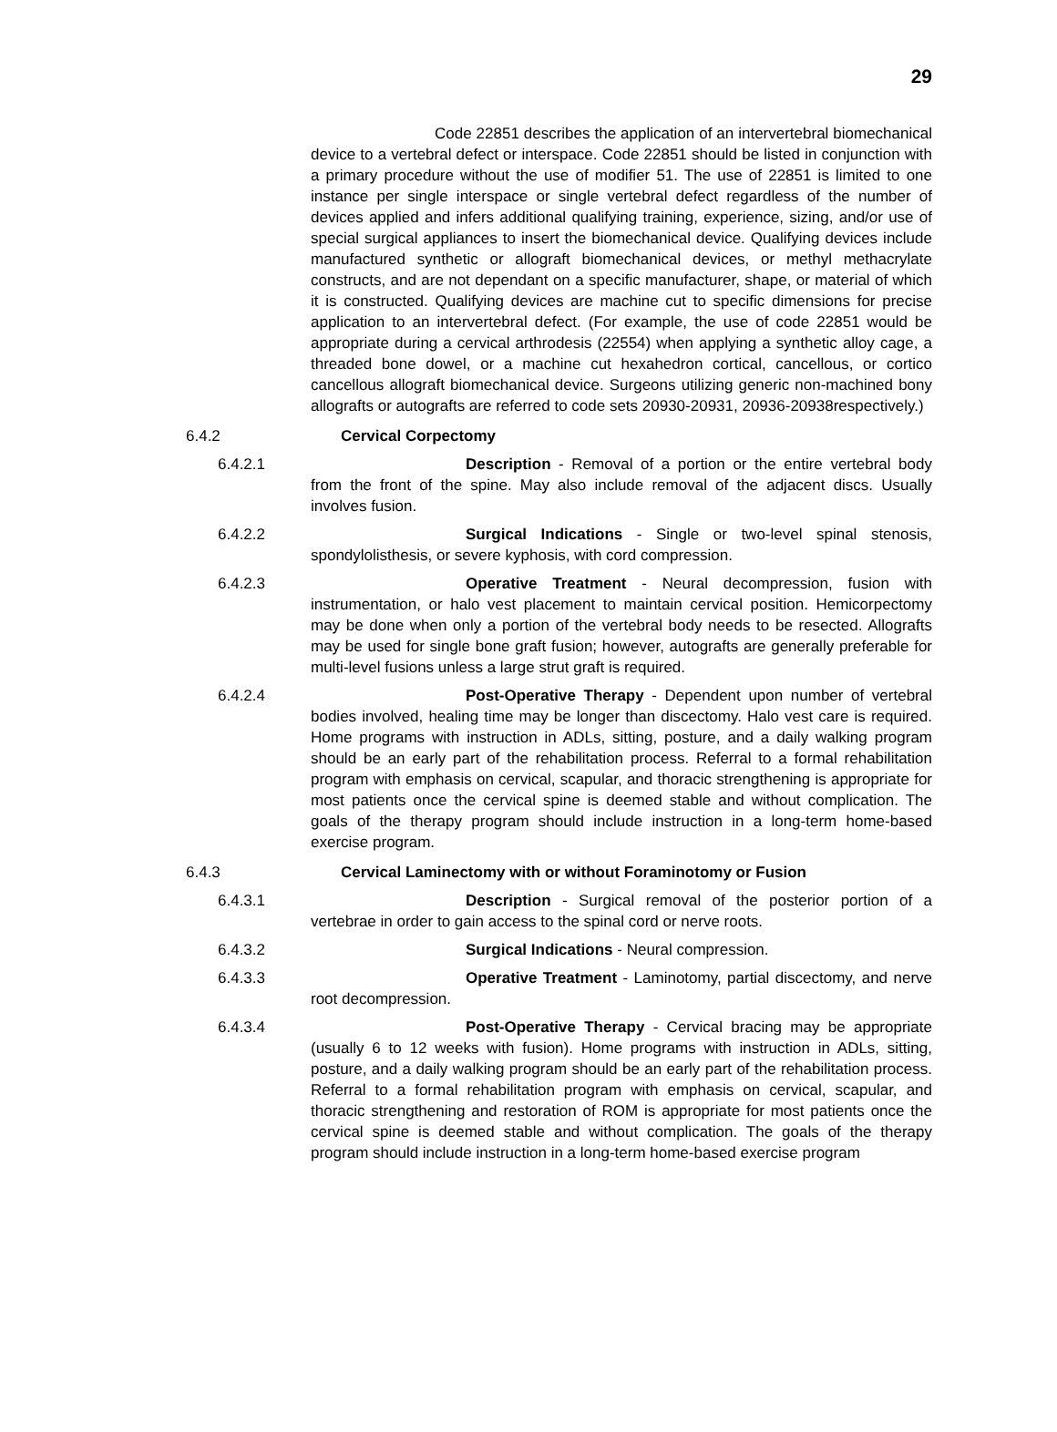29
Code 22851 describes the application of an intervertebral biomechanical device to a vertebral defect or interspace. Code 22851 should be listed in conjunction with a primary procedure without the use of modifier 51. The use of 22851 is limited to one instance per single interspace or single vertebral defect regardless of the number of devices applied and infers additional qualifying training, experience, sizing, and/or use of special surgical appliances to insert the biomechanical device. Qualifying devices include manufactured synthetic or allograft biomechanical devices, or methyl methacrylate constructs, and are not dependant on a specific manufacturer, shape, or material of which it is constructed. Qualifying devices are machine cut to specific dimensions for precise application to an intervertebral defect. (For example, the use of code 22851 would be appropriate during a cervical arthrodesis (22554) when applying a synthetic alloy cage, a threaded bone dowel, or a machine cut hexahedron cortical, cancellous, or cortico cancellous allograft biomechanical device. Surgeons utilizing generic non-machined bony allografts or autografts are referred to code sets 20930-20931, 20936-20938respectively.)
6.4.2 Cervical Corpectomy
6.4.2.1
Description - Removal of a portion or the entire vertebral body from the front of the spine. May also include removal of the adjacent discs. Usually involves fusion.
6.4.2.2
Surgical Indications - Single or two-level spinal stenosis, spondylolisthesis, or severe kyphosis, with cord compression.
6.4.2.3
Operative Treatment - Neural decompression, fusion with instrumentation, or halo vest placement to maintain cervical position. Hemicorpectomy may be done when only a portion of the vertebral body needs to be resected. Allografts may be used for single bone graft fusion; however, autografts are generally preferable for multi-level fusions unless a large strut graft is required.
6.4.2.4
Post-Operative Therapy - Dependent upon number of vertebral bodies involved, healing time may be longer than discectomy. Halo vest care is required. Home programs with instruction in ADLs, sitting, posture, and a daily walking program should be an early part of the rehabilitation process. Referral to a formal rehabilitation program with emphasis on cervical, scapular, and thoracic strengthening is appropriate for most patients once the cervical spine is deemed stable and without complication. The goals of the therapy program should include instruction in a long-term home-based exercise program.
6.4.3 Cervical Laminectomy with or without Foraminotomy or Fusion
6.4.3.1
Description - Surgical removal of the posterior portion of a vertebrae in order to gain access to the spinal cord or nerve roots.
6.4.3.2
Surgical Indications - Neural compression.
6.4.3.3
Operative Treatment - Laminotomy, partial discectomy, and nerve root decompression.
6.4.3.4
Post-Operative Therapy - Cervical bracing may be appropriate (usually 6 to 12 weeks with fusion). Home programs with instruction in ADLs, sitting, posture, and a daily walking program should be an early part of the rehabilitation process. Referral to a formal rehabilitation program with emphasis on cervical, scapular, and thoracic strengthening and restoration of ROM is appropriate for most patients once the cervical spine is deemed stable and without complication. The goals of the therapy program should include instruction in a long-term home-based exercise program